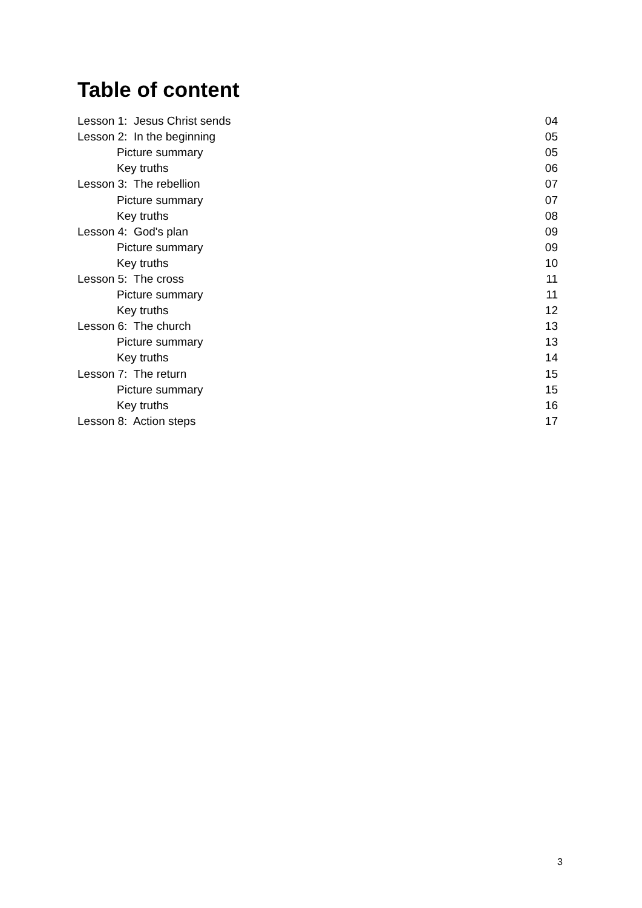Table of content
| Lesson 1: Jesus Christ sends | 04 |
| Lesson 2: In the beginning | 05 |
| Picture summary | 05 |
| Key truths | 06 |
| Lesson 3: The rebellion | 07 |
| Picture summary | 07 |
| Key truths | 08 |
| Lesson 4: God's plan | 09 |
| Picture summary | 09 |
| Key truths | 10 |
| Lesson 5: The cross | 11 |
| Picture summary | 11 |
| Key truths | 12 |
| Lesson 6: The church | 13 |
| Picture summary | 13 |
| Key truths | 14 |
| Lesson 7: The return | 15 |
| Picture summary | 15 |
| Key truths | 16 |
| Lesson 8: Action steps | 17 |
3